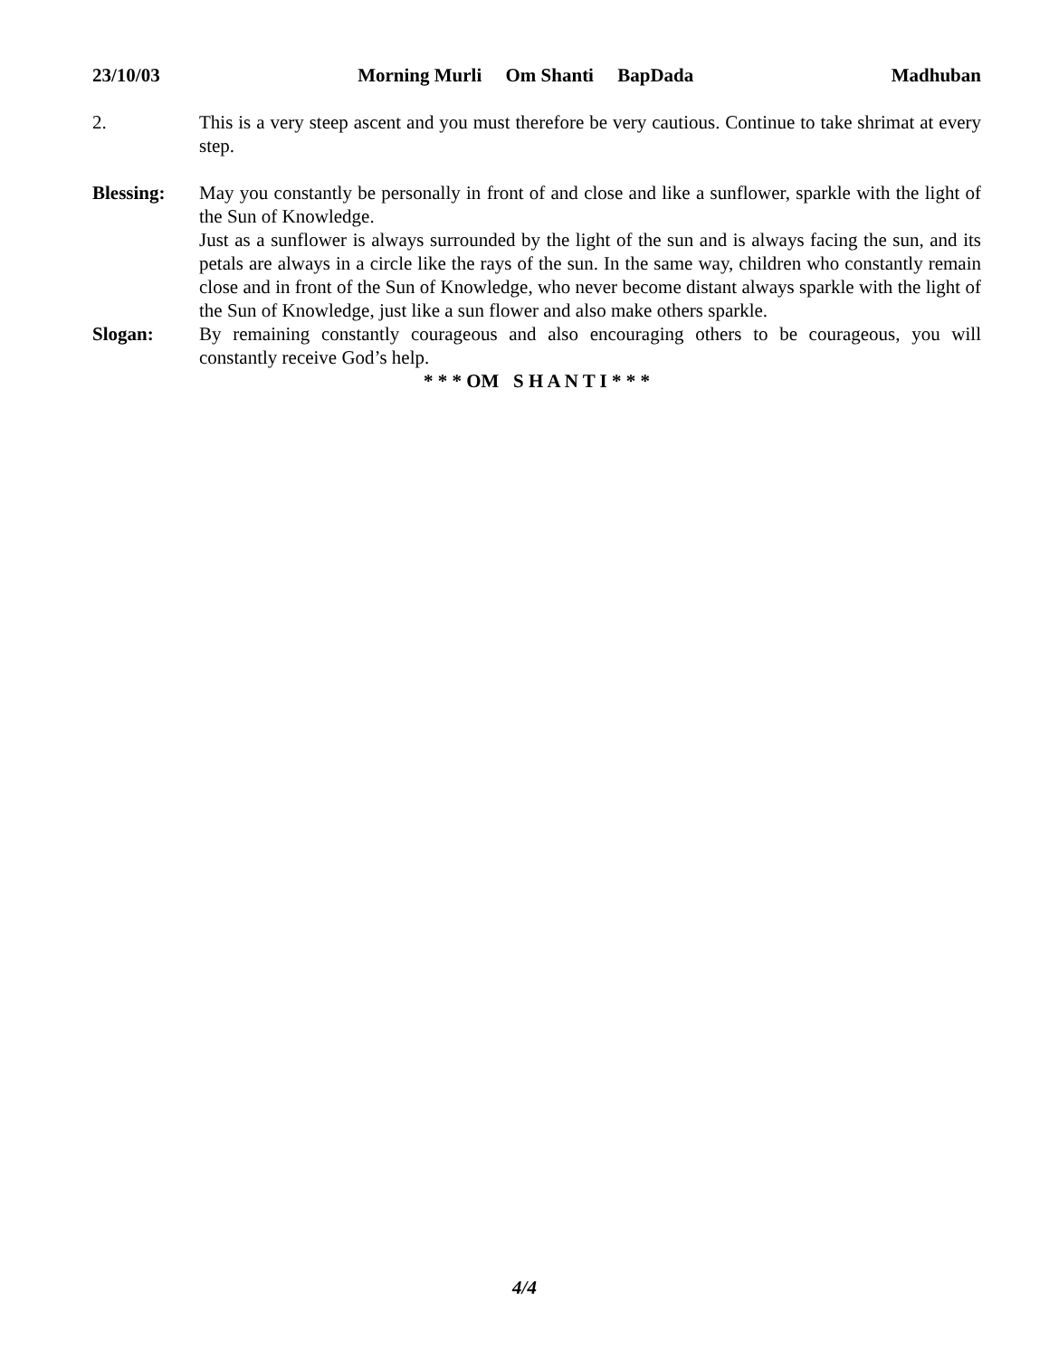23/10/03 Morning Murli Om Shanti BapDada Madhuban
2. This is a very steep ascent and you must therefore be very cautious. Continue to take shrimat at every step.
Blessing: May you constantly be personally in front of and close and like a sunflower, sparkle with the light of the Sun of Knowledge.
Just as a sunflower is always surrounded by the light of the sun and is always facing the sun, and its petals are always in a circle like the rays of the sun. In the same way, children who constantly remain close and in front of the Sun of Knowledge, who never become distant always sparkle with the light of the Sun of Knowledge, just like a sun flower and also make others sparkle.
Slogan: By remaining constantly courageous and also encouraging others to be courageous, you will constantly receive God’s help.
* * * OM S H A N T I * * *
4/4